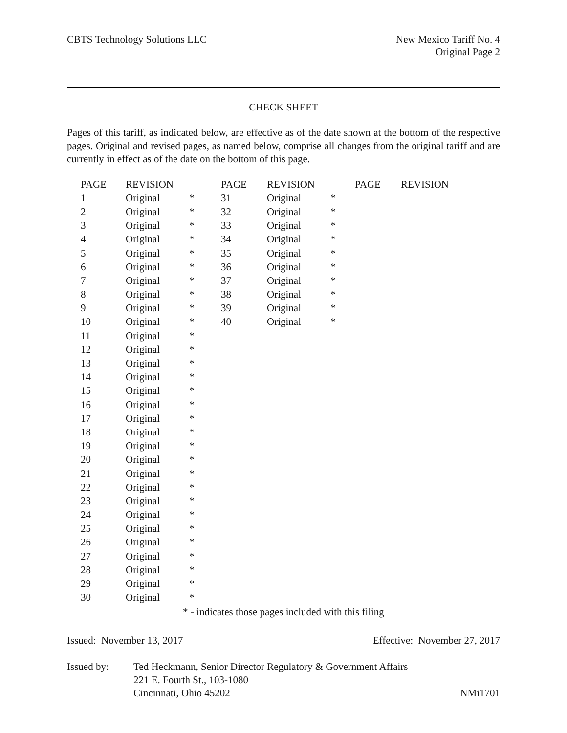CBTS Technology Solutions LLC New Mexico Tariff No. 4
Original Page 2
CHECK SHEET
Pages of this tariff, as indicated below, are effective as of the date shown at the bottom of the respective pages. Original and revised pages, as named below, comprise all changes from the original tariff and are currently in effect as of the date on the bottom of this page.
| PAGE | REVISION | | PAGE | REVISION | | PAGE | REVISION |
| --- | --- | --- | --- | --- | --- | --- | --- |
| 1 | Original | * | 31 | Original | * | | |
| 2 | Original | * | 32 | Original | * | | |
| 3 | Original | * | 33 | Original | * | | |
| 4 | Original | * | 34 | Original | * | | |
| 5 | Original | * | 35 | Original | * | | |
| 6 | Original | * | 36 | Original | * | | |
| 7 | Original | * | 37 | Original | * | | |
| 8 | Original | * | 38 | Original | * | | |
| 9 | Original | * | 39 | Original | * | | |
| 10 | Original | * | 40 | Original | * | | |
| 11 | Original | * | | | | | |
| 12 | Original | * | | | | | |
| 13 | Original | * | | | | | |
| 14 | Original | * | | | | | |
| 15 | Original | * | | | | | |
| 16 | Original | * | | | | | |
| 17 | Original | * | | | | | |
| 18 | Original | * | | | | | |
| 19 | Original | * | | | | | |
| 20 | Original | * | | | | | |
| 21 | Original | * | | | | | |
| 22 | Original | * | | | | | |
| 23 | Original | * | | | | | |
| 24 | Original | * | | | | | |
| 25 | Original | * | | | | | |
| 26 | Original | * | | | | | |
| 27 | Original | * | | | | | |
| 28 | Original | * | | | | | |
| 29 | Original | * | | | | | |
| 30 | Original | * | | | | | |
* - indicates those pages included with this filing
Issued: November 13, 2017 Effective: November 27, 2017
Issued by: Ted Heckmann, Senior Director Regulatory & Government Affairs
221 E. Fourth St., 103-1080
Cincinnati, Ohio 45202 NMi1701